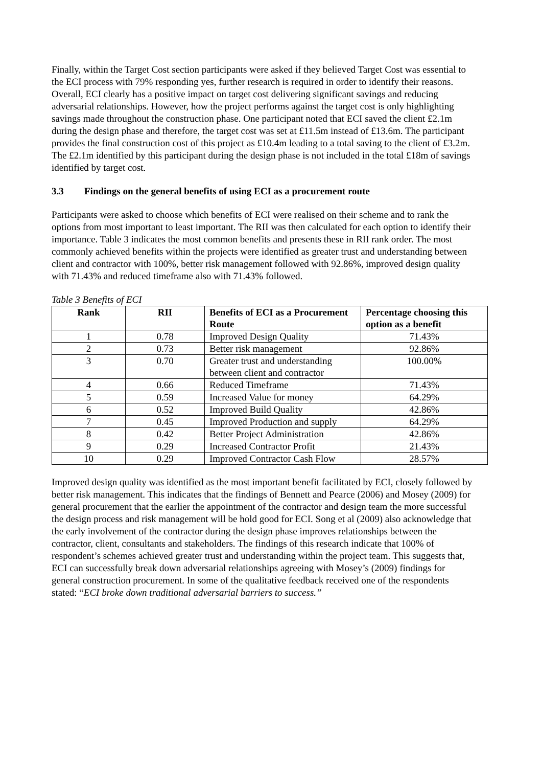Finally, within the Target Cost section participants were asked if they believed Target Cost was essential to the ECI process with 79% responding yes, further research is required in order to identify their reasons. Overall, ECI clearly has a positive impact on target cost delivering significant savings and reducing adversarial relationships. However, how the project performs against the target cost is only highlighting savings made throughout the construction phase. One participant noted that ECI saved the client £2.1m during the design phase and therefore, the target cost was set at £11.5m instead of £13.6m. The participant provides the final construction cost of this project as £10.4m leading to a total saving to the client of £3.2m. The £2.1m identified by this participant during the design phase is not included in the total £18m of savings identified by target cost.
3.3 Findings on the general benefits of using ECI as a procurement route
Participants were asked to choose which benefits of ECI were realised on their scheme and to rank the options from most important to least important. The RII was then calculated for each option to identify their importance. Table 3 indicates the most common benefits and presents these in RII rank order. The most commonly achieved benefits within the projects were identified as greater trust and understanding between client and contractor with 100%, better risk management followed with 92.86%, improved design quality with 71.43% and reduced timeframe also with 71.43% followed.
Table 3 Benefits of ECI
| Rank | RII | Benefits of ECI as a Procurement Route | Percentage choosing this option as a benefit |
| --- | --- | --- | --- |
| 1 | 0.78 | Improved Design Quality | 71.43% |
| 2 | 0.73 | Better risk management | 92.86% |
| 3 | 0.70 | Greater trust and understanding between client and contractor | 100.00% |
| 4 | 0.66 | Reduced Timeframe | 71.43% |
| 5 | 0.59 | Increased Value for money | 64.29% |
| 6 | 0.52 | Improved Build Quality | 42.86% |
| 7 | 0.45 | Improved Production and supply | 64.29% |
| 8 | 0.42 | Better Project Administration | 42.86% |
| 9 | 0.29 | Increased Contractor Profit | 21.43% |
| 10 | 0.29 | Improved Contractor Cash Flow | 28.57% |
Improved design quality was identified as the most important benefit facilitated by ECI, closely followed by better risk management. This indicates that the findings of Bennett and Pearce (2006) and Mosey (2009) for general procurement that the earlier the appointment of the contractor and design team the more successful the design process and risk management will be hold good for ECI. Song et al (2009) also acknowledge that the early involvement of the contractor during the design phase improves relationships between the contractor, client, consultants and stakeholders. The findings of this research indicate that 100% of respondent’s schemes achieved greater trust and understanding within the project team. This suggests that, ECI can successfully break down adversarial relationships agreeing with Mosey’s (2009) findings for general construction procurement. In some of the qualitative feedback received one of the respondents stated: “ECI broke down traditional adversarial barriers to success.”